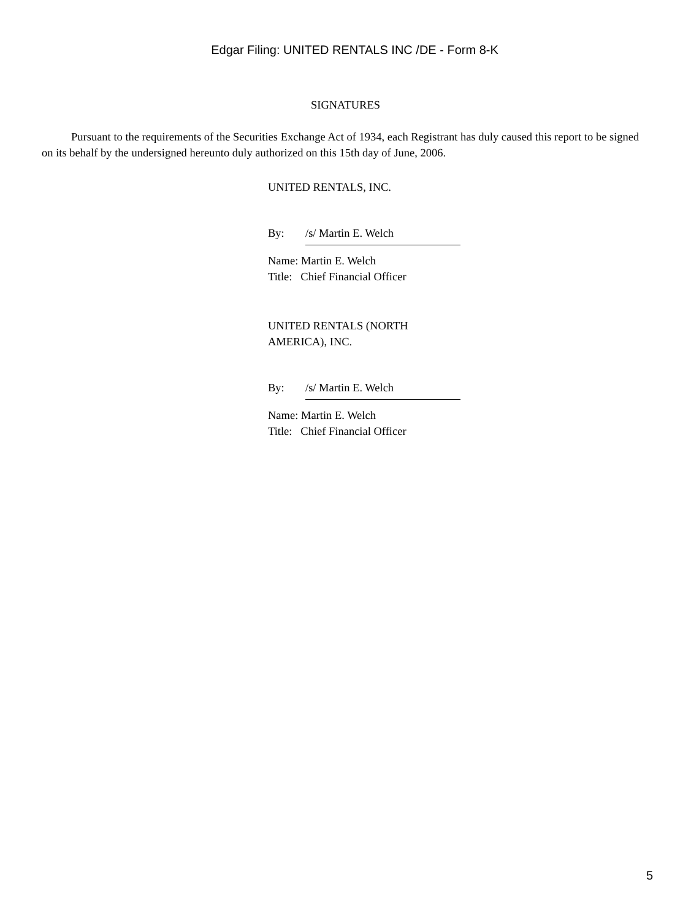Edgar Filing: UNITED RENTALS INC /DE - Form 8-K
SIGNATURES
Pursuant to the requirements of the Securities Exchange Act of 1934, each Registrant has duly caused this report to be signed on its behalf by the undersigned hereunto duly authorized on this 15th day of June, 2006.
UNITED RENTALS, INC.
By: /s/ Martin E. Welch
Name: Martin E. Welch
Title: Chief Financial Officer
UNITED RENTALS (NORTH
AMERICA), INC.
By: /s/ Martin E. Welch
Name: Martin E. Welch
Title: Chief Financial Officer
5